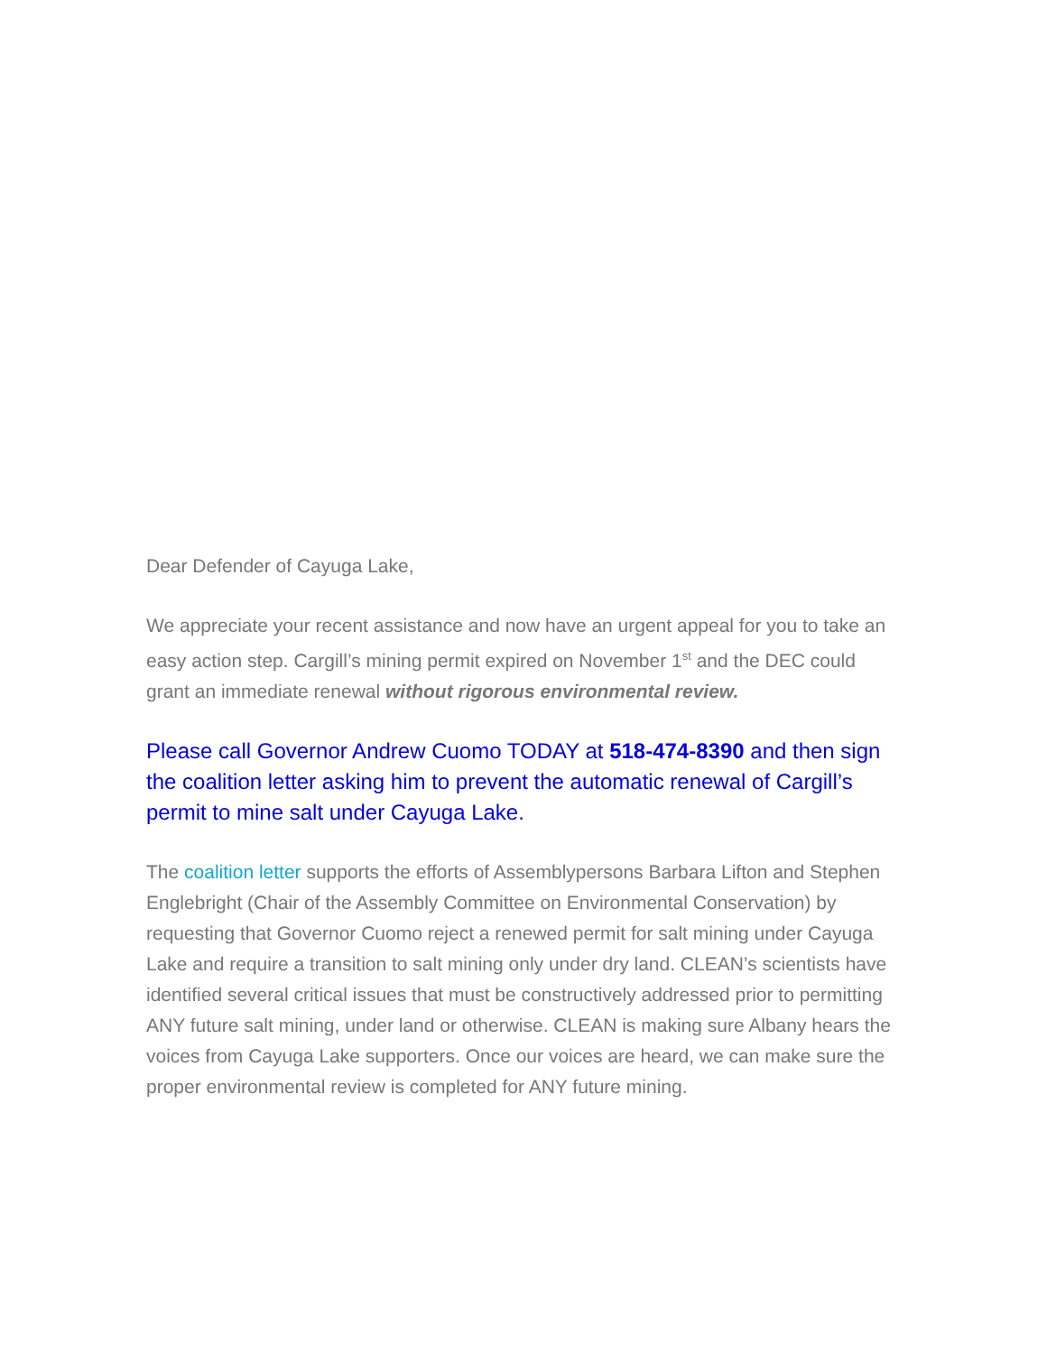Dear Defender of Cayuga Lake,
We appreciate your recent assistance and now have an urgent appeal for you to take an easy action step. Cargill’s mining permit expired on November 1<sup>st</sup> and the DEC could grant an immediate renewal without rigorous environmental review.
Please call Governor Andrew Cuomo TODAY at 518-474-8390 and then sign the coalition letter asking him to prevent the automatic renewal of Cargill’s permit to mine salt under Cayuga Lake.
The coalition letter supports the efforts of Assemblypersons Barbara Lifton and Stephen Englebright (Chair of the Assembly Committee on Environmental Conservation) by requesting that Governor Cuomo reject a renewed permit for salt mining under Cayuga Lake and require a transition to salt mining only under dry land. CLEAN’s scientists have identified several critical issues that must be constructively addressed prior to permitting ANY future salt mining, under land or otherwise. CLEAN is making sure Albany hears the voices from Cayuga Lake supporters. Once our voices are heard, we can make sure the proper environmental review is completed for ANY future mining.